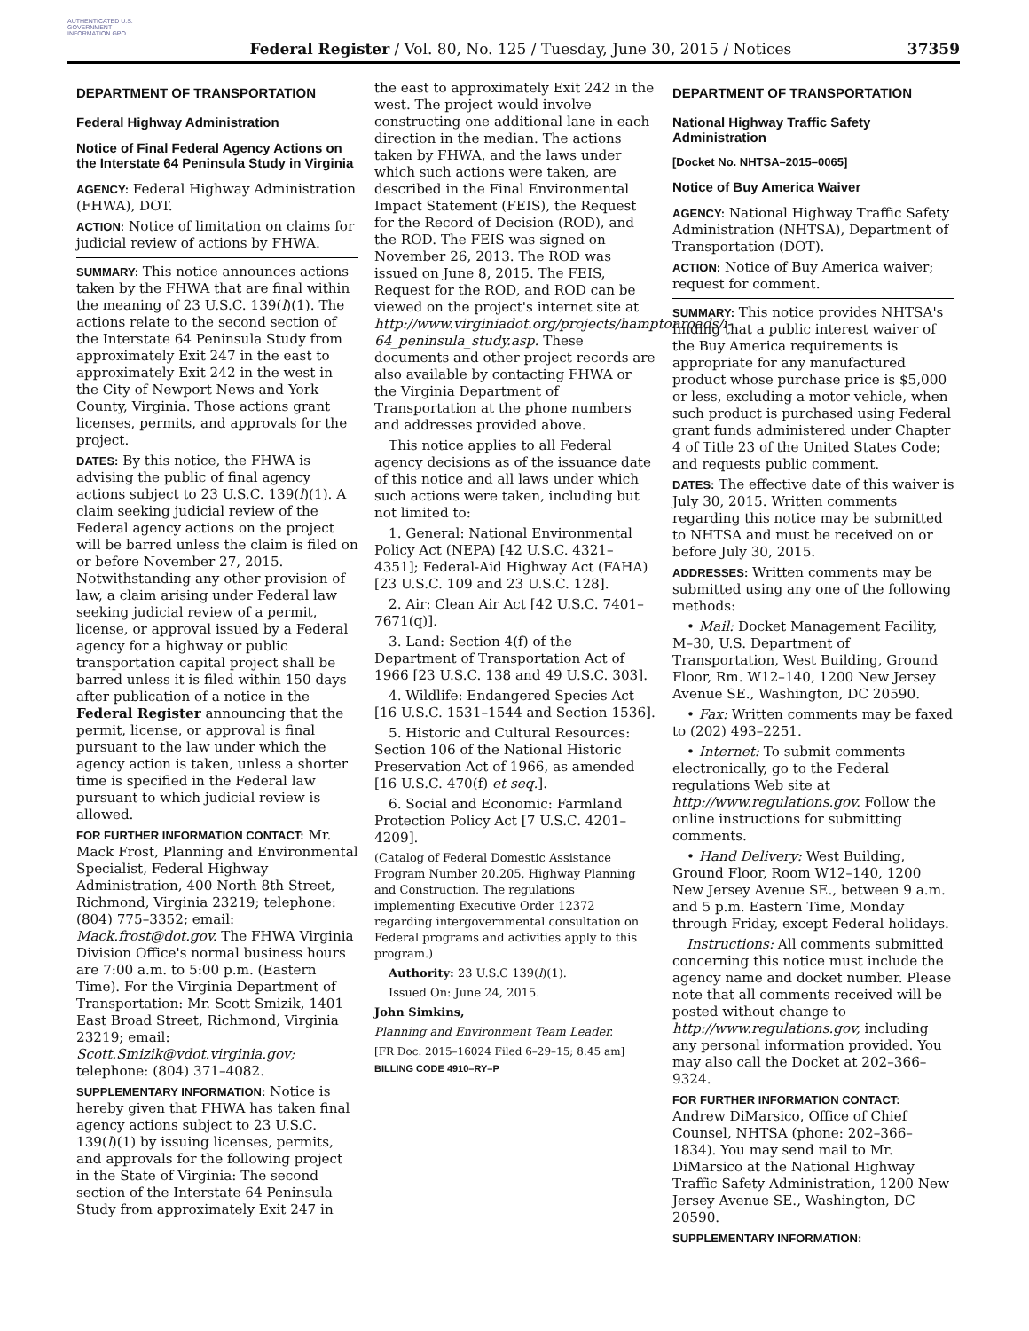AUTHENTICATED U.S. GOVERNMENT INFORMATION GPO
Federal Register / Vol. 80, No. 125 / Tuesday, June 30, 2015 / Notices
37359
DEPARTMENT OF TRANSPORTATION
Federal Highway Administration
Notice of Final Federal Agency Actions on the Interstate 64 Peninsula Study in Virginia
AGENCY: Federal Highway Administration (FHWA), DOT.
ACTION: Notice of limitation on claims for judicial review of actions by FHWA.
SUMMARY: This notice announces actions taken by the FHWA that are final within the meaning of 23 U.S.C. 139(l)(1). The actions relate to the second section of the Interstate 64 Peninsula Study from approximately Exit 247 in the east to approximately Exit 242 in the west in the City of Newport News and York County, Virginia. Those actions grant licenses, permits, and approvals for the project.
DATES: By this notice, the FHWA is advising the public of final agency actions subject to 23 U.S.C. 139(l)(1). A claim seeking judicial review of the Federal agency actions on the project will be barred unless the claim is filed on or before November 27, 2015. Notwithstanding any other provision of law, a claim arising under Federal law seeking judicial review of a permit, license, or approval issued by a Federal agency for a highway or public transportation capital project shall be barred unless it is filed within 150 days after publication of a notice in the Federal Register announcing that the permit, license, or approval is final pursuant to the law under which the agency action is taken, unless a shorter time is specified in the Federal law pursuant to which judicial review is allowed.
FOR FURTHER INFORMATION CONTACT: Mr. Mack Frost, Planning and Environmental Specialist, Federal Highway Administration, 400 North 8th Street, Richmond, Virginia 23219; telephone: (804) 775–3352; email: Mack.frost@dot.gov. The FHWA Virginia Division Office's normal business hours are 7:00 a.m. to 5:00 p.m. (Eastern Time). For the Virginia Department of Transportation: Mr. Scott Smizik, 1401 East Broad Street, Richmond, Virginia 23219; email: Scott.Smizik@vdot.virginia.gov; telephone: (804) 371–4082.
SUPPLEMENTARY INFORMATION: Notice is hereby given that FHWA has taken final agency actions subject to 23 U.S.C. 139(l)(1) by issuing licenses, permits, and approvals for the following project in the State of Virginia: The second section of the Interstate 64 Peninsula Study from approximately Exit 247 in
the east to approximately Exit 242 in the west. The project would involve constructing one additional lane in each direction in the median. The actions taken by FHWA, and the laws under which such actions were taken, are described in the Final Environmental Impact Statement (FEIS), the Request for the Record of Decision (ROD), and the ROD. The FEIS was signed on November 26, 2013. The ROD was issued on June 8, 2015. The FEIS, Request for the ROD, and ROD can be viewed on the project's internet site at http://www.virginiadot.org/projects/hamptonroads/i-64_peninsula_study.asp. These documents and other project records are also available by contacting FHWA or the Virginia Department of Transportation at the phone numbers and addresses provided above.
This notice applies to all Federal agency decisions as of the issuance date of this notice and all laws under which such actions were taken, including but not limited to:
1. General: National Environmental Policy Act (NEPA) [42 U.S.C. 4321–4351]; Federal-Aid Highway Act (FAHA) [23 U.S.C. 109 and 23 U.S.C. 128].
2. Air: Clean Air Act [42 U.S.C. 7401–7671(q)].
3. Land: Section 4(f) of the Department of Transportation Act of 1966 [23 U.S.C. 138 and 49 U.S.C. 303].
4. Wildlife: Endangered Species Act [16 U.S.C. 1531–1544 and Section 1536].
5. Historic and Cultural Resources: Section 106 of the National Historic Preservation Act of 1966, as amended [16 U.S.C. 470(f) et seq.].
6. Social and Economic: Farmland Protection Policy Act [7 U.S.C. 4201–4209].
(Catalog of Federal Domestic Assistance Program Number 20.205, Highway Planning and Construction. The regulations implementing Executive Order 12372 regarding intergovernmental consultation on Federal programs and activities apply to this program.)
Authority: 23 U.S.C 139(l)(1).
Issued On: June 24, 2015.
John Simkins,
Planning and Environment Team Leader.
[FR Doc. 2015–16024 Filed 6–29–15; 8:45 am]
BILLING CODE 4910–RY–P
DEPARTMENT OF TRANSPORTATION
National Highway Traffic Safety Administration
[Docket No. NHTSA–2015–0065]
Notice of Buy America Waiver
AGENCY: National Highway Traffic Safety Administration (NHTSA), Department of Transportation (DOT).
ACTION: Notice of Buy America waiver; request for comment.
SUMMARY: This notice provides NHTSA's finding that a public interest waiver of the Buy America requirements is appropriate for any manufactured product whose purchase price is $5,000 or less, excluding a motor vehicle, when such product is purchased using Federal grant funds administered under Chapter 4 of Title 23 of the United States Code; and requests public comment.
DATES: The effective date of this waiver is July 30, 2015. Written comments regarding this notice may be submitted to NHTSA and must be received on or before July 30, 2015.
ADDRESSES: Written comments may be submitted using any one of the following methods:
• Mail: Docket Management Facility, M–30, U.S. Department of Transportation, West Building, Ground Floor, Rm. W12–140, 1200 New Jersey Avenue SE., Washington, DC 20590.
• Fax: Written comments may be faxed to (202) 493–2251.
• Internet: To submit comments electronically, go to the Federal regulations Web site at http://www.regulations.gov. Follow the online instructions for submitting comments.
• Hand Delivery: West Building, Ground Floor, Room W12–140, 1200 New Jersey Avenue SE., between 9 a.m. and 5 p.m. Eastern Time, Monday through Friday, except Federal holidays.
Instructions: All comments submitted concerning this notice must include the agency name and docket number. Please note that all comments received will be posted without change to http://www.regulations.gov, including any personal information provided. You may also call the Docket at 202–366–9324.
FOR FURTHER INFORMATION CONTACT: Andrew DiMarsico, Office of Chief Counsel, NHTSA (phone: 202–366–1834). You may send mail to Mr. DiMarsico at the National Highway Traffic Safety Administration, 1200 New Jersey Avenue SE., Washington, DC 20590.
SUPPLEMENTARY INFORMATION: